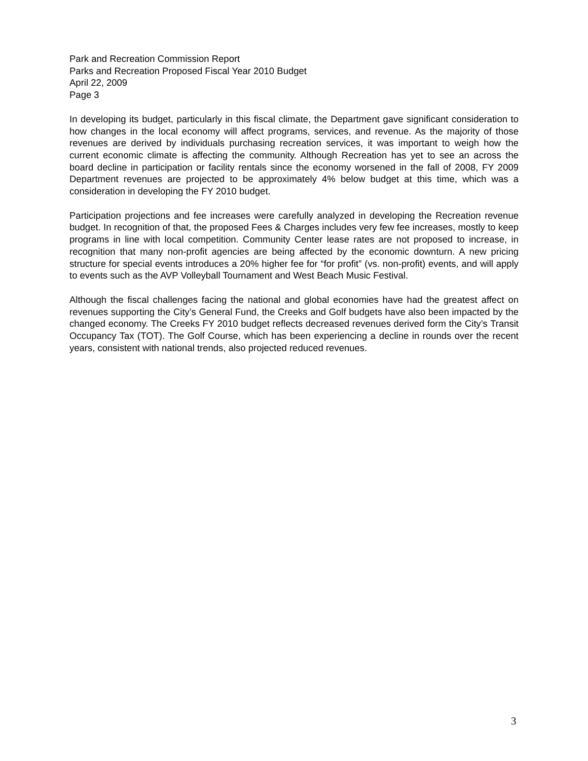Park and Recreation Commission Report
Parks and Recreation Proposed Fiscal Year 2010 Budget
April 22, 2009
Page 3
In developing its budget, particularly in this fiscal climate, the Department gave significant consideration to how changes in the local economy will affect programs, services, and revenue. As the majority of those revenues are derived by individuals purchasing recreation services, it was important to weigh how the current economic climate is affecting the community. Although Recreation has yet to see an across the board decline in participation or facility rentals since the economy worsened in the fall of 2008, FY 2009 Department revenues are projected to be approximately 4% below budget at this time, which was a consideration in developing the FY 2010 budget.
Participation projections and fee increases were carefully analyzed in developing the Recreation revenue budget. In recognition of that, the proposed Fees & Charges includes very few fee increases, mostly to keep programs in line with local competition. Community Center lease rates are not proposed to increase, in recognition that many non-profit agencies are being affected by the economic downturn. A new pricing structure for special events introduces a 20% higher fee for “for profit” (vs. non-profit) events, and will apply to events such as the AVP Volleyball Tournament and West Beach Music Festival.
Although the fiscal challenges facing the national and global economies have had the greatest affect on revenues supporting the City’s General Fund, the Creeks and Golf budgets have also been impacted by the changed economy. The Creeks FY 2010 budget reflects decreased revenues derived form the City’s Transit Occupancy Tax (TOT). The Golf Course, which has been experiencing a decline in rounds over the recent years, consistent with national trends, also projected reduced revenues.
3